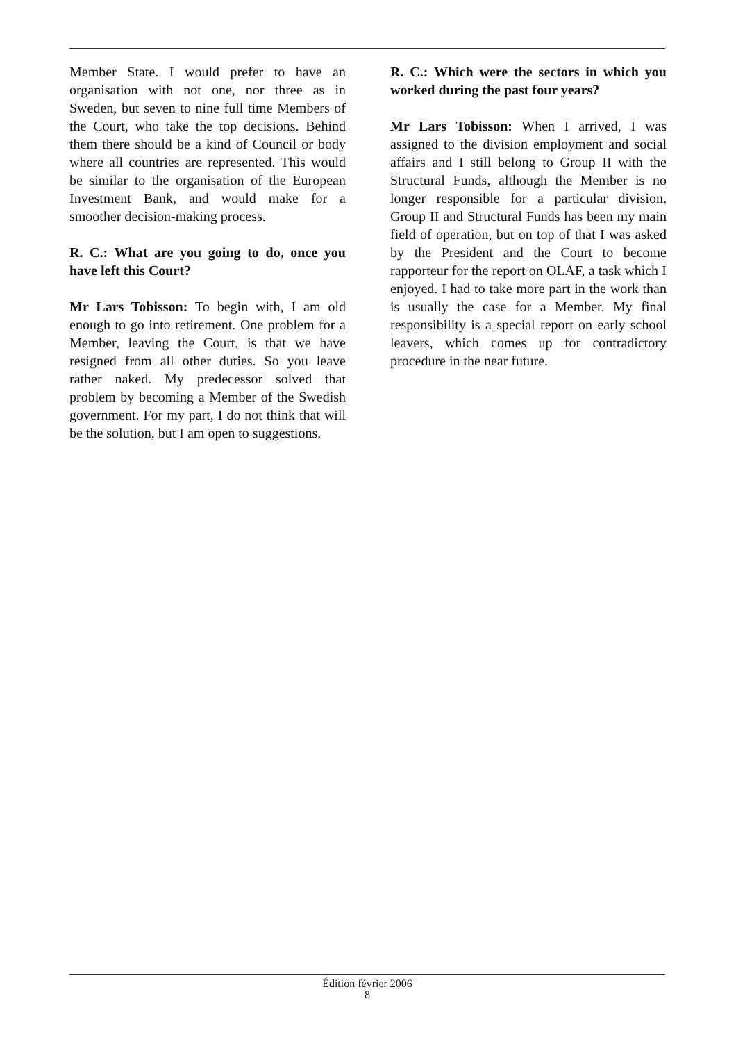Member State. I would prefer to have an organisation with not one, nor three as in Sweden, but seven to nine full time Members of the Court, who take the top decisions. Behind them there should be a kind of Council or body where all countries are represented. This would be similar to the organisation of the European Investment Bank, and would make for a smoother decision-making process.
R. C.: What are you going to do, once you have left this Court?
Mr Lars Tobisson: To begin with, I am old enough to go into retirement. One problem for a Member, leaving the Court, is that we have resigned from all other duties. So you leave rather naked. My predecessor solved that problem by becoming a Member of the Swedish government. For my part, I do not think that will be the solution, but I am open to suggestions.
R. C.: Which were the sectors in which you worked during the past four years?
Mr Lars Tobisson: When I arrived, I was assigned to the division employment and social affairs and I still belong to Group II with the Structural Funds, although the Member is no longer responsible for a particular division. Group II and Structural Funds has been my main field of operation, but on top of that I was asked by the President and the Court to become rapporteur for the report on OLAF, a task which I enjoyed. I had to take more part in the work than is usually the case for a Member. My final responsibility is a special report on early school leavers, which comes up for contradictory procedure in the near future.
Édition février 2006
8